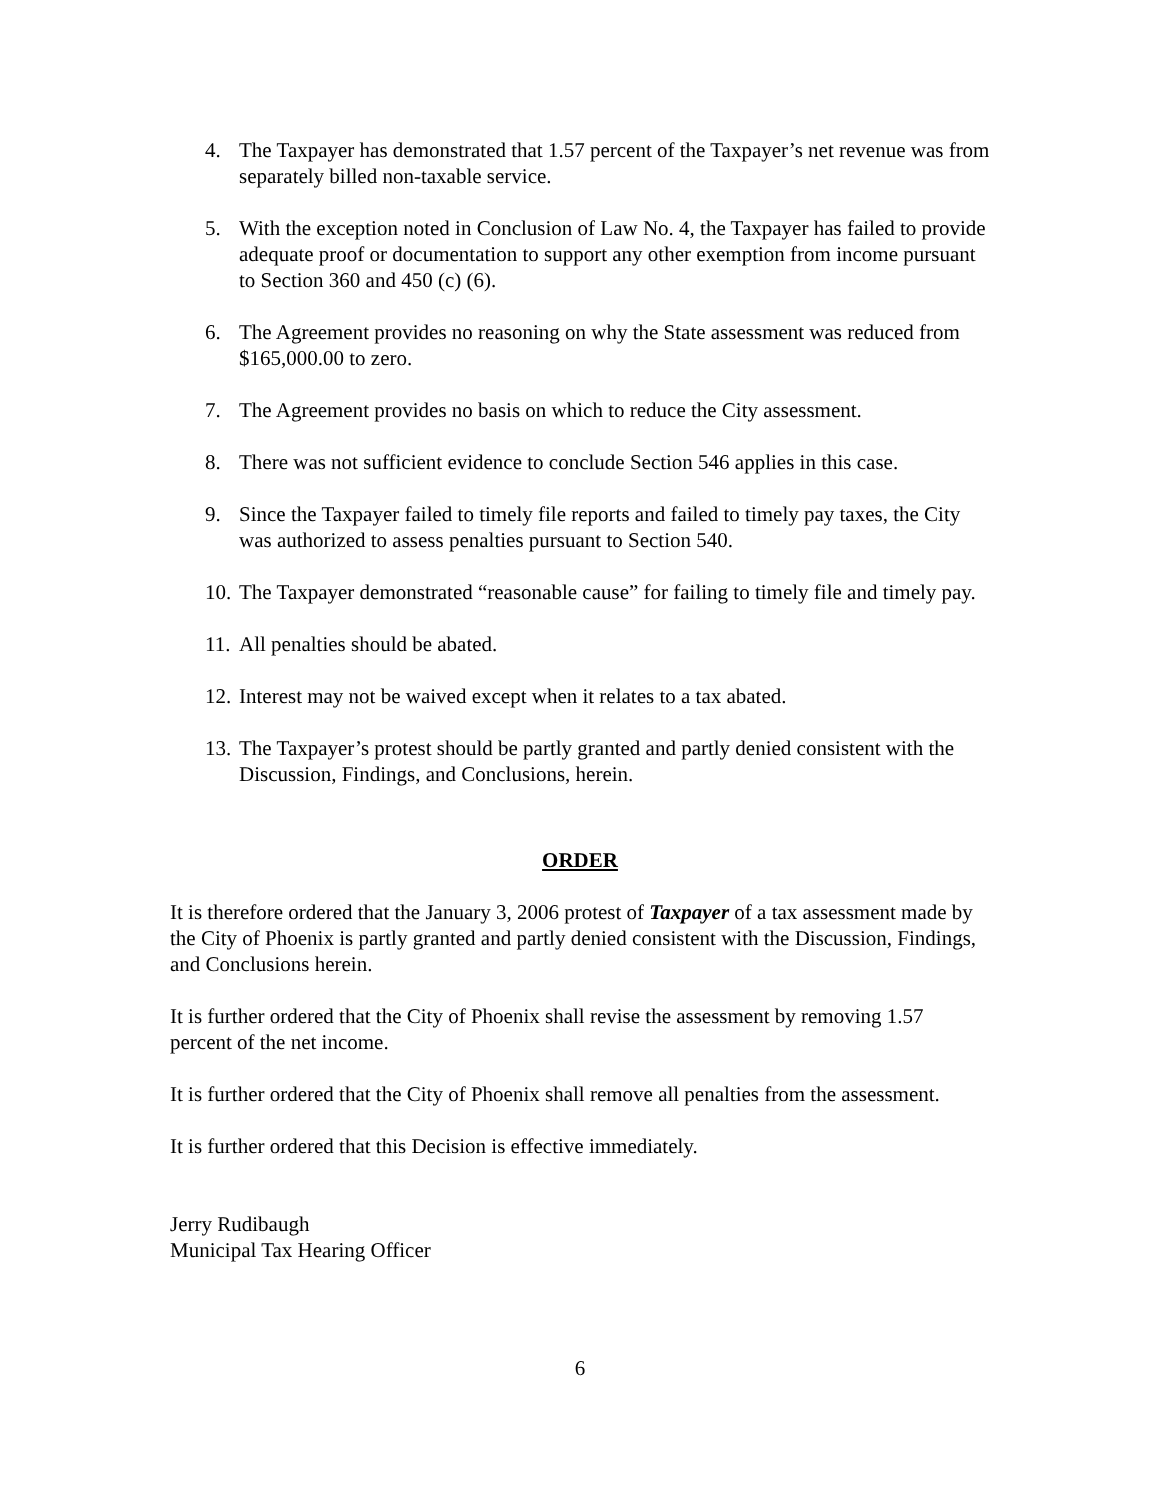4. The Taxpayer has demonstrated that 1.57 percent of the Taxpayer’s net revenue was from separately billed non-taxable service.
5. With the exception noted in Conclusion of Law No. 4, the Taxpayer has failed to provide adequate proof or documentation to support any other exemption from income pursuant to Section 360 and 450 (c) (6).
6. The Agreement provides no reasoning on why the State assessment was reduced from $165,000.00 to zero.
7. The Agreement provides no basis on which to reduce the City assessment.
8. There was not sufficient evidence to conclude Section 546 applies in this case.
9. Since the Taxpayer failed to timely file reports and failed to timely pay taxes, the City was authorized to assess penalties pursuant to Section 540.
10. The Taxpayer demonstrated “reasonable cause” for failing to timely file and timely pay.
11. All penalties should be abated.
12. Interest may not be waived except when it relates to a tax abated.
13. The Taxpayer’s protest should be partly granted and partly denied consistent with the Discussion, Findings, and Conclusions, herein.
ORDER
It is therefore ordered that the January 3, 2006 protest of Taxpayer of a tax assessment made by the City of Phoenix is partly granted and partly denied consistent with the Discussion, Findings, and Conclusions herein.
It is further ordered that the City of Phoenix shall revise the assessment by removing 1.57 percent of the net income.
It is further ordered that the City of Phoenix shall remove all penalties from the assessment.
It is further ordered that this Decision is effective immediately.
Jerry Rudibaugh
Municipal Tax Hearing Officer
6